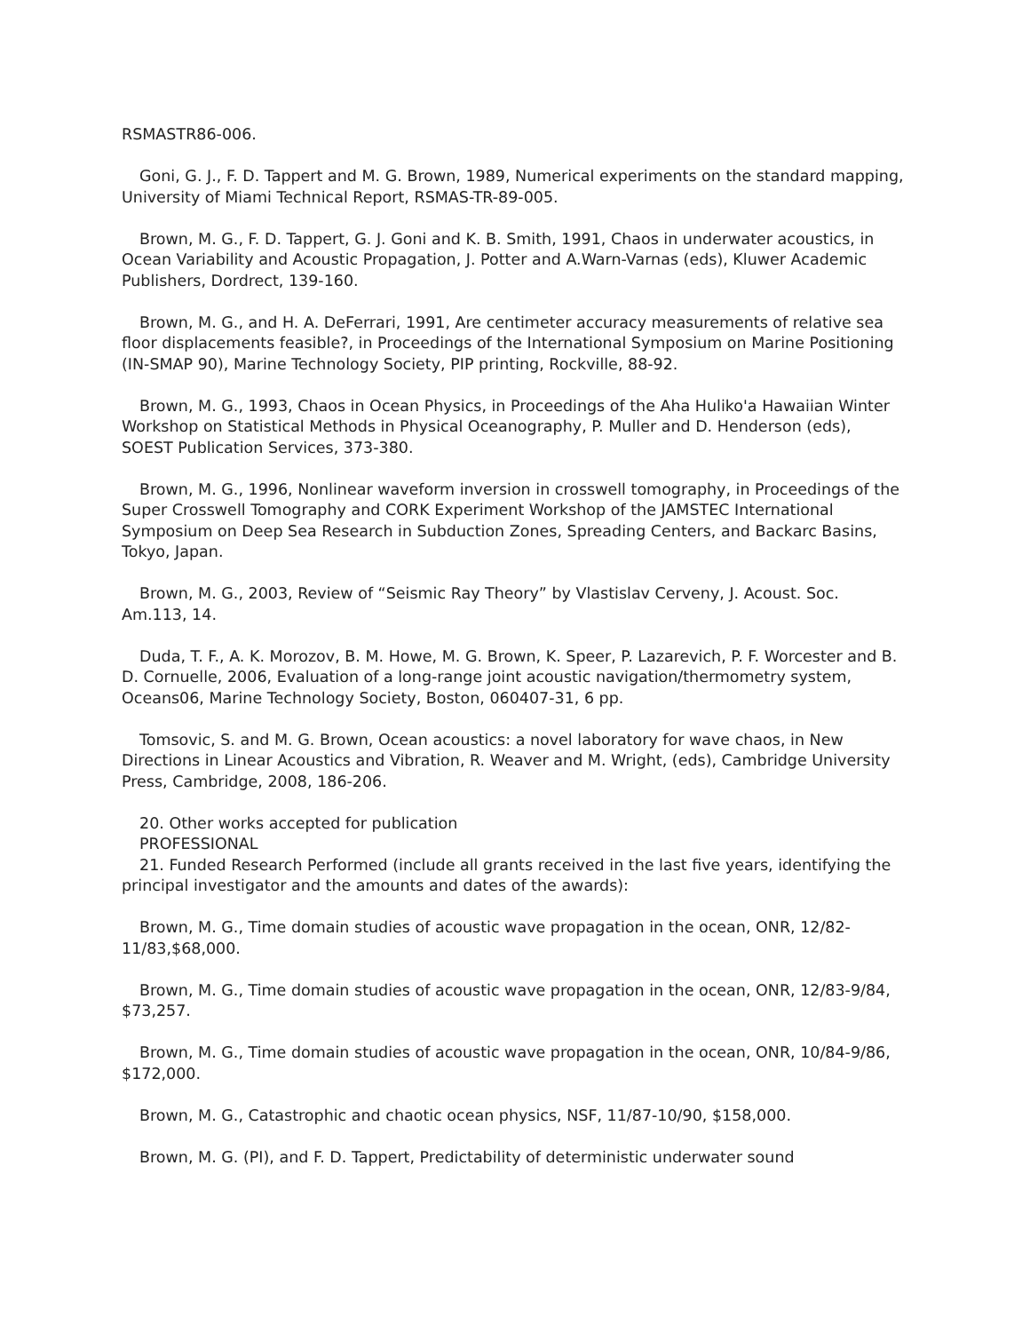RSMASTR86-006.
Goni, G. J., F. D. Tappert and M. G. Brown, 1989, Numerical experiments on the standard mapping, University of Miami Technical Report, RSMAS-TR-89-005.
Brown, M. G., F. D. Tappert, G. J. Goni and K. B. Smith, 1991, Chaos in underwater acoustics, in Ocean Variability and Acoustic Propagation, J. Potter and A.Warn-Varnas (eds), Kluwer Academic Publishers, Dordrect, 139-160.
Brown, M. G., and H. A. DeFerrari, 1991, Are centimeter accuracy measurements of relative sea floor displacements feasible?, in Proceedings of the International Symposium on Marine Positioning (IN-SMAP 90), Marine Technology Society, PIP printing, Rockville, 88-92.
Brown, M. G., 1993, Chaos in Ocean Physics, in Proceedings of the Aha Huliko'a Hawaiian Winter Workshop on Statistical Methods in Physical Oceanography, P. Muller and D. Henderson (eds), SOEST Publication Services, 373-380.
Brown, M. G., 1996, Nonlinear waveform inversion in crosswell tomography, in Proceedings of the Super Crosswell Tomography and CORK Experiment Workshop of the JAMSTEC International Symposium on Deep Sea Research in Subduction Zones, Spreading Centers, and Backarc Basins, Tokyo, Japan.
Brown, M. G., 2003, Review of “Seismic Ray Theory” by Vlastislav Cerveny, J. Acoust. Soc. Am.113, 14.
Duda, T. F., A. K. Morozov, B. M. Howe, M. G. Brown, K. Speer, P. Lazarevich, P. F. Worcester and B. D. Cornuelle, 2006, Evaluation of a long-range joint acoustic navigation/thermometry system, Oceans06, Marine Technology Society, Boston, 060407-31, 6 pp.
Tomsovic, S. and M. G. Brown, Ocean acoustics: a novel laboratory for wave chaos, in New Directions in Linear Acoustics and Vibration, R. Weaver and M. Wright, (eds), Cambridge University Press, Cambridge, 2008, 186-206.
20. Other works accepted for publication
PROFESSIONAL
21. Funded Research Performed (include all grants received in the last five years, identifying the principal investigator and the amounts and dates of the awards):
Brown, M. G., Time domain studies of acoustic wave propagation in the ocean, ONR, 12/82-11/83,$68,000.
Brown, M. G., Time domain studies of acoustic wave propagation in the ocean, ONR, 12/83-9/84, $73,257.
Brown, M. G., Time domain studies of acoustic wave propagation in the ocean, ONR, 10/84-9/86, $172,000.
Brown, M. G., Catastrophic and chaotic ocean physics, NSF, 11/87-10/90, $158,000.
Brown, M. G. (PI), and F. D. Tappert, Predictability of deterministic underwater sound